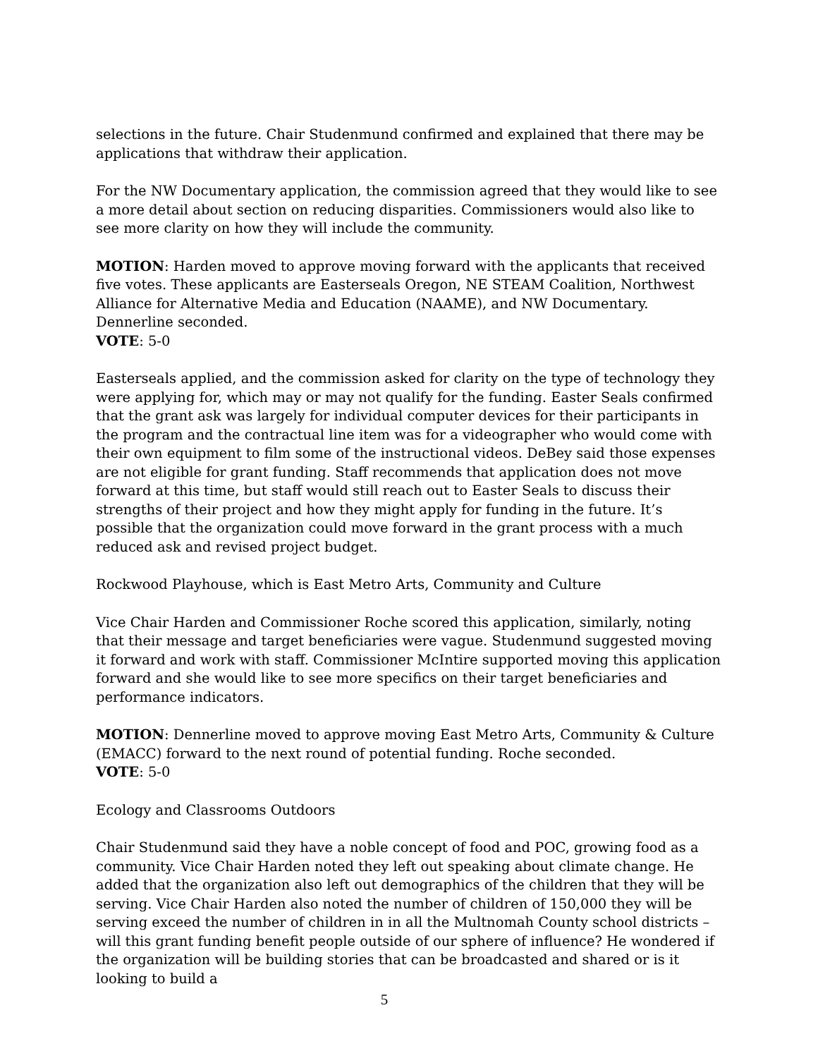selections in the future. Chair Studenmund confirmed and explained that there may be applications that withdraw their application.
For the NW Documentary application, the commission agreed that they would like to see a more detail about section on reducing disparities. Commissioners would also like to see more clarity on how they will include the community.
MOTION: Harden moved to approve moving forward with the applicants that received five votes. These applicants are Easterseals Oregon, NE STEAM Coalition, Northwest Alliance for Alternative Media and Education (NAAME), and NW Documentary. Dennerline seconded.
VOTE: 5-0
Easterseals applied, and the commission asked for clarity on the type of technology they were applying for, which may or may not qualify for the funding. Easter Seals confirmed that the grant ask was largely for individual computer devices for their participants in the program and the contractual line item was for a videographer who would come with their own equipment to film some of the instructional videos. DeBey said those expenses are not eligible for grant funding. Staff recommends that application does not move forward at this time, but staff would still reach out to Easter Seals to discuss their strengths of their project and how they might apply for funding in the future. It’s possible that the organization could move forward in the grant process with a much reduced ask and revised project budget.
Rockwood Playhouse, which is East Metro Arts, Community and Culture
Vice Chair Harden and Commissioner Roche scored this application, similarly, noting that their message and target beneficiaries were vague. Studenmund suggested moving it forward and work with staff. Commissioner McIntire supported moving this application forward and she would like to see more specifics on their target beneficiaries and performance indicators.
MOTION: Dennerline moved to approve moving East Metro Arts, Community & Culture (EMACC) forward to the next round of potential funding. Roche seconded.
VOTE: 5-0
Ecology and Classrooms Outdoors
Chair Studenmund said they have a noble concept of food and POC, growing food as a community. Vice Chair Harden noted they left out speaking about climate change. He added that the organization also left out demographics of the children that they will be serving. Vice Chair Harden also noted the number of children of 150,000 they will be serving exceed the number of children in in all the Multnomah County school districts – will this grant funding benefit people outside of our sphere of influence? He wondered if the organization will be building stories that can be broadcasted and shared or is it looking to build a
5